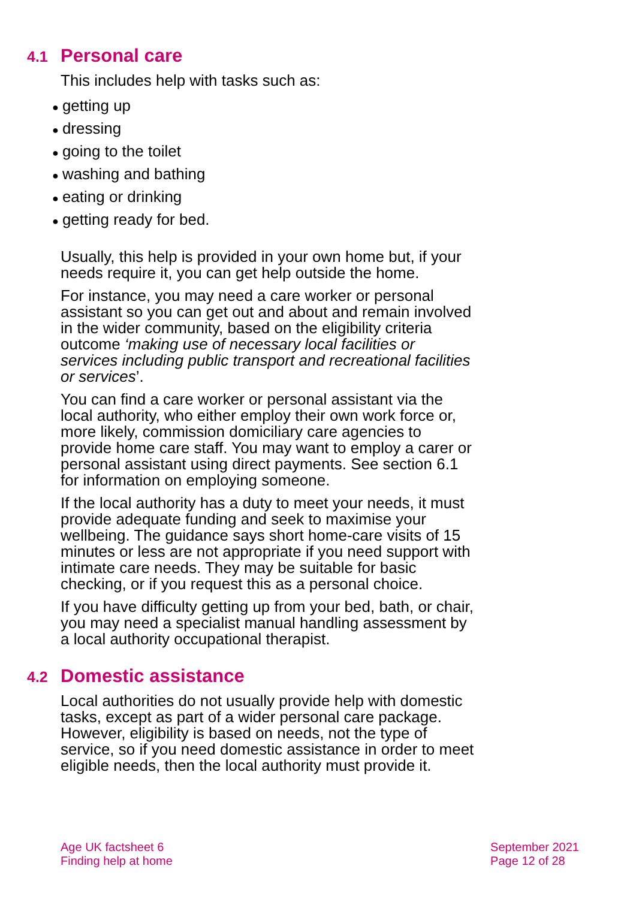4.1 Personal care
This includes help with tasks such as:
● getting up
● dressing
● going to the toilet
● washing and bathing
● eating or drinking
● getting ready for bed.
Usually, this help is provided in your own home but, if your needs require it, you can get help outside the home.
For instance, you may need a care worker or personal assistant so you can get out and about and remain involved in the wider community, based on the eligibility criteria outcome ‘making use of necessary local facilities or services including public transport and recreational facilities or services’.
You can find a care worker or personal assistant via the local authority, who either employ their own work force or, more likely, commission domiciliary care agencies to provide home care staff. You may want to employ a carer or personal assistant using direct payments. See section 6.1 for information on employing someone.
If the local authority has a duty to meet your needs, it must provide adequate funding and seek to maximise your wellbeing. The guidance says short home-care visits of 15 minutes or less are not appropriate if you need support with intimate care needs. They may be suitable for basic checking, or if you request this as a personal choice.
If you have difficulty getting up from your bed, bath, or chair, you may need a specialist manual handling assessment by a local authority occupational therapist.
4.2 Domestic assistance
Local authorities do not usually provide help with domestic tasks, except as part of a wider personal care package. However, eligibility is based on needs, not the type of service, so if you need domestic assistance in order to meet eligible needs, then the local authority must provide it.
Age UK factsheet 6
Finding help at home
September 2021
Page 12 of 28